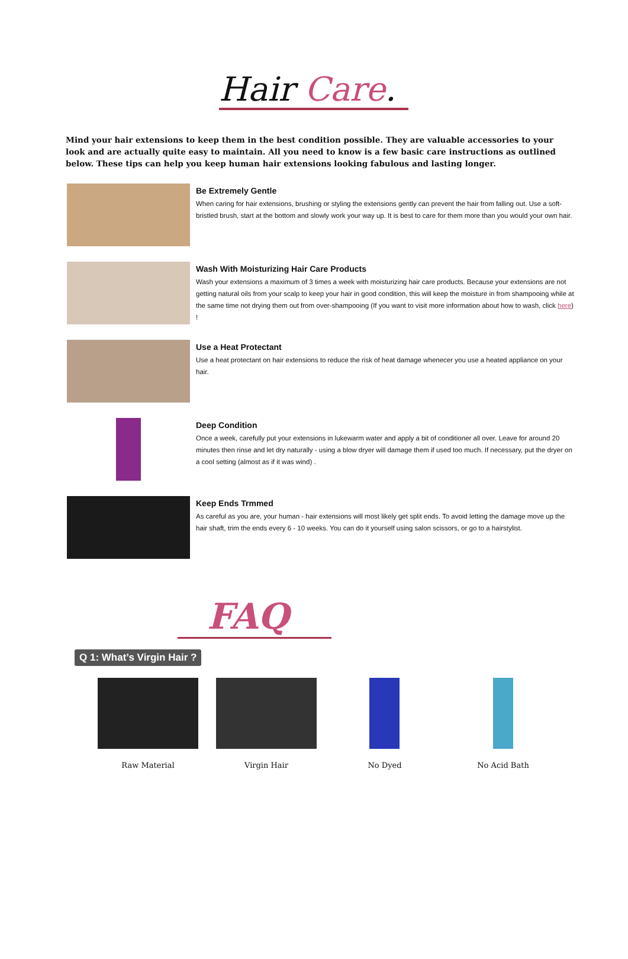Hair Care.
Mind your hair extensions to keep them in the best condition possible. They are valuable accessories to your look and are actually quite easy to maintain. All you need to know is a few basic care instructions as outlined below. These tips can help you keep human hair extensions looking fabulous and lasting longer.
Be Extremely Gentle
When caring for hair extensions, brushing or styling the extensions gently can prevent the hair from falling out. Use a soft-bristled brush, start at the bottom and slowly work your way up. It is best to care for them more than you would your own hair.
Wash With Moisturizing Hair Care Products
Wash your extensions a maximum of 3 times a week with moisturizing hair care products. Because your extensions are not getting natural oils from your scalp to keep your hair in good condition, this will keep the moisture in from shampooing while at the same time not drying them out from over-shampooing (If you want to visit more information about how to wash, click here) !
Use a Heat Protectant
Use a heat protectant on hair extensions to reduce the risk of heat damage whenecer you use a heated appliance on your hair.
Deep Condition
Once a week, carefully put your extensions in lukewarm water and apply a bit of conditioner all over. Leave for around 20 minutes then rinse and let dry naturally - using a blow dryer will damage them if used too much. If necessary, put the dryer on a cool setting (almost as if it was wind) .
Keep Ends Trmmed
As careful as you are, your human - hair extensions will most likely get split ends. To avoid letting the damage move up the hair shaft, trim the ends every 6 - 10 weeks. You can do it yourself using salon scissors, or go to a hairstylist.
FAQ
Q 1: What’s Virgin Hair ?
Raw Material Virgin Hair No Dyed No Acid Bath